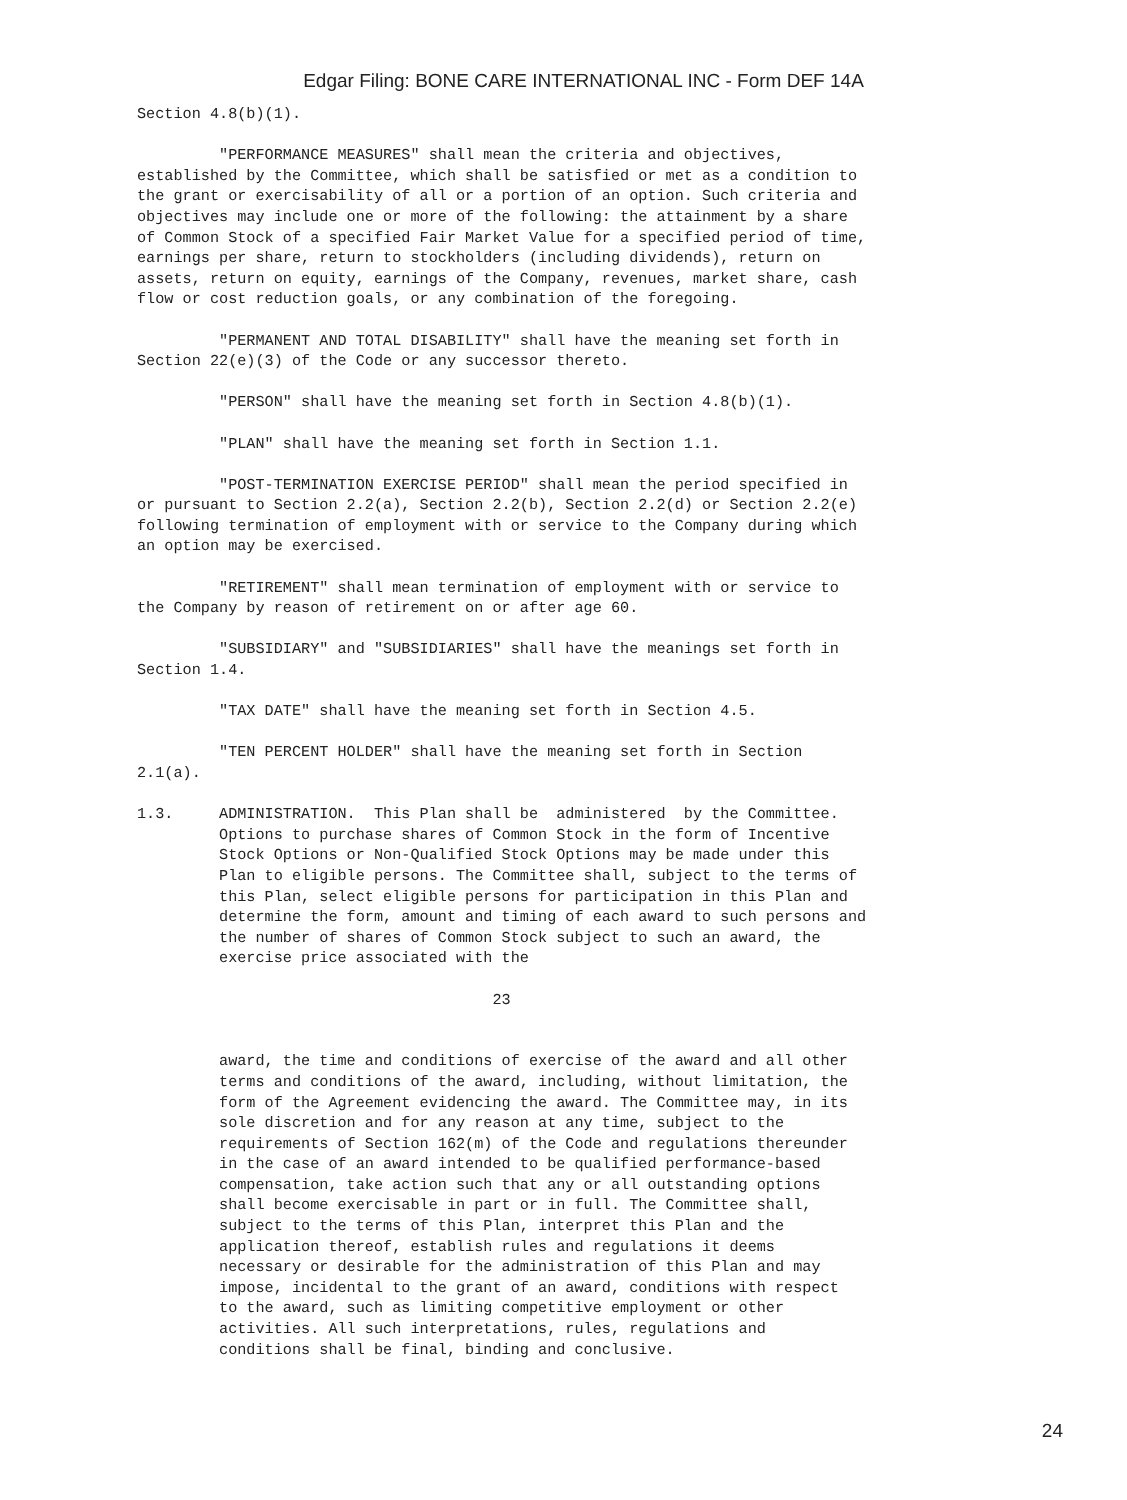Edgar Filing: BONE CARE INTERNATIONAL INC - Form DEF 14A
Section 4.8(b)(1).

         "PERFORMANCE MEASURES" shall mean the criteria and objectives,
established by the Committee, which shall be satisfied or met as a condition to
the grant or exercisability of all or a portion of an option. Such criteria and
objectives may include one or more of the following: the attainment by a share
of Common Stock of a specified Fair Market Value for a specified period of time,
earnings per share, return to stockholders (including dividends), return on
assets, return on equity, earnings of the Company, revenues, market share, cash
flow or cost reduction goals, or any combination of the foregoing.

         "PERMANENT AND TOTAL DISABILITY" shall have the meaning set forth in
Section 22(e)(3) of the Code or any successor thereto.

         "PERSON" shall have the meaning set forth in Section 4.8(b)(1).

         "PLAN" shall have the meaning set forth in Section 1.1.

         "POST-TERMINATION EXERCISE PERIOD" shall mean the period specified in
or pursuant to Section 2.2(a), Section 2.2(b), Section 2.2(d) or Section 2.2(e)
following termination of employment with or service to the Company during which
an option may be exercised.

         "RETIREMENT" shall mean termination of employment with or service to
the Company by reason of retirement on or after age 60.

         "SUBSIDIARY" and "SUBSIDIARIES" shall have the meanings set forth in
Section 1.4.

         "TAX DATE" shall have the meaning set forth in Section 4.5.

         "TEN PERCENT HOLDER" shall have the meaning set forth in Section
2.1(a).

1.3.     ADMINISTRATION.  This Plan shall be  administered  by the Committee.
         Options to purchase shares of Common Stock in the form of Incentive
         Stock Options or Non-Qualified Stock Options may be made under this
         Plan to eligible persons. The Committee shall, subject to the terms of
         this Plan, select eligible persons for participation in this Plan and
         determine the form, amount and timing of each award to such persons and
         the number of shares of Common Stock subject to such an award, the
         exercise price associated with the

                                       23


         award, the time and conditions of exercise of the award and all other
         terms and conditions of the award, including, without limitation, the
         form of the Agreement evidencing the award. The Committee may, in its
         sole discretion and for any reason at any time, subject to the
         requirements of Section 162(m) of the Code and regulations thereunder
         in the case of an award intended to be qualified performance-based
         compensation, take action such that any or all outstanding options
         shall become exercisable in part or in full. The Committee shall,
         subject to the terms of this Plan, interpret this Plan and the
         application thereof, establish rules and regulations it deems
         necessary or desirable for the administration of this Plan and may
         impose, incidental to the grant of an award, conditions with respect
         to the award, such as limiting competitive employment or other
         activities. All such interpretations, rules, regulations and
         conditions shall be final, binding and conclusive.
24